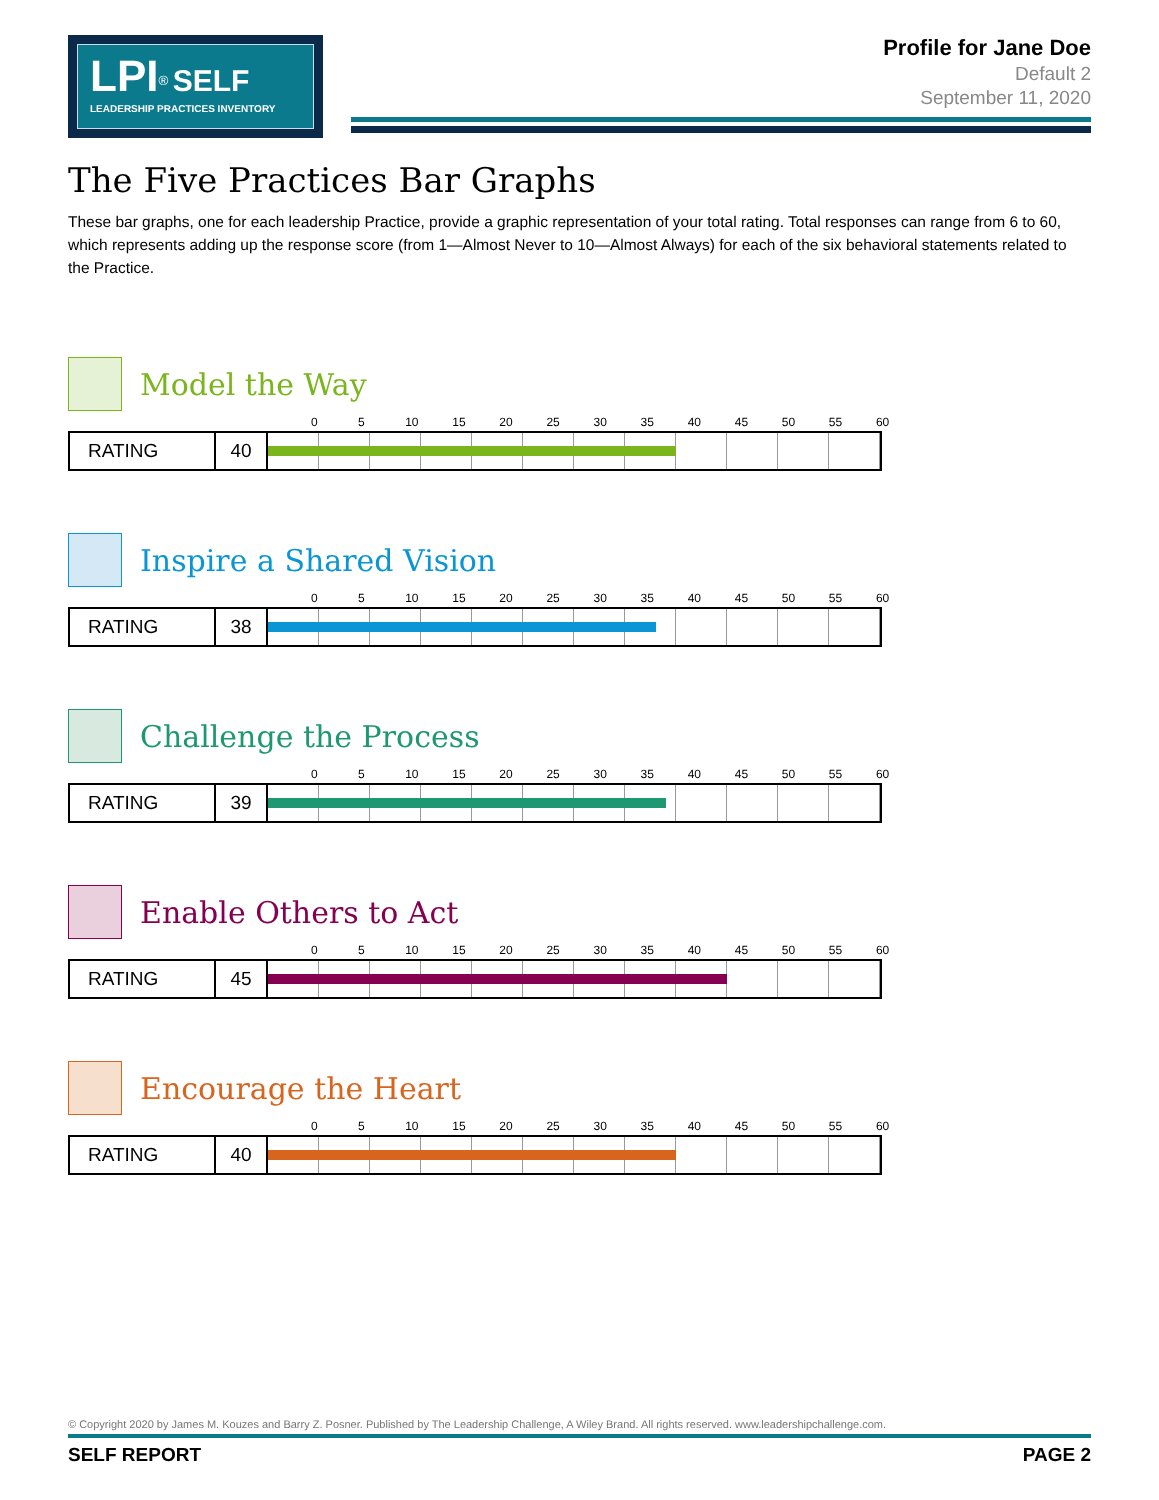LPI<sup>®</sup> SELF
LEADERSHIP PRACTICES INVENTORY
Profile for Jane Doe
Default 2
September 11, 2020
The Five Practices Bar Graphs
These bar graphs, one for each leadership Practice, provide a graphic representation of your total rating. Total responses can range from 6 to 60, which represents adding up the response score (from 1—Almost Never to 10—Almost Always) for each of the six behavioral statements related to the Practice.
Model the Way
0 5 10 15 20 25 30 35 40 45 50 55 60
| RATING | 40 | |
Inspire a Shared Vision
0 5 10 15 20 25 30 35 40 45 50 55 60
| RATING | 38 | |
Challenge the Process
0 5 10 15 20 25 30 35 40 45 50 55 60
| RATING | 39 | |
Enable Others to Act
0 5 10 15 20 25 30 35 40 45 50 55 60
| RATING | 45 | |
Encourage the Heart
0 5 10 15 20 25 30 35 40 45 50 55 60
| RATING | 40 | |
© Copyright 2020 by James M. Kouzes and Barry Z. Posner. Published by The Leadership Challenge, A Wiley Brand. All rights reserved. www.leadershipchallenge.com.
SELF REPORT PAGE 2